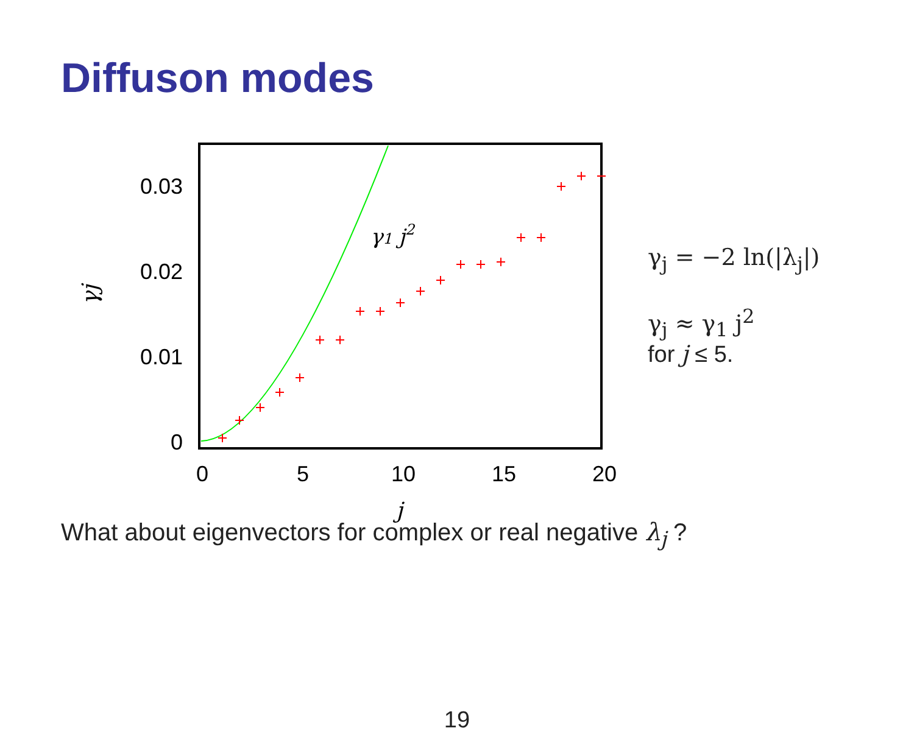Diffuson modes
0.03
0.02
0.01
0
0
5
10
15
20
j
γj
γ1 j2
γ<sub>j</sub> = −2 ln(|λ<sub>j</sub>|)
γ<sub>j</sub> ≈ γ<sub>1</sub> j<sup>2</sup>
for j ≤ 5.
What about eigenvectors for complex or real negative λ<sub>j</sub> ?
19